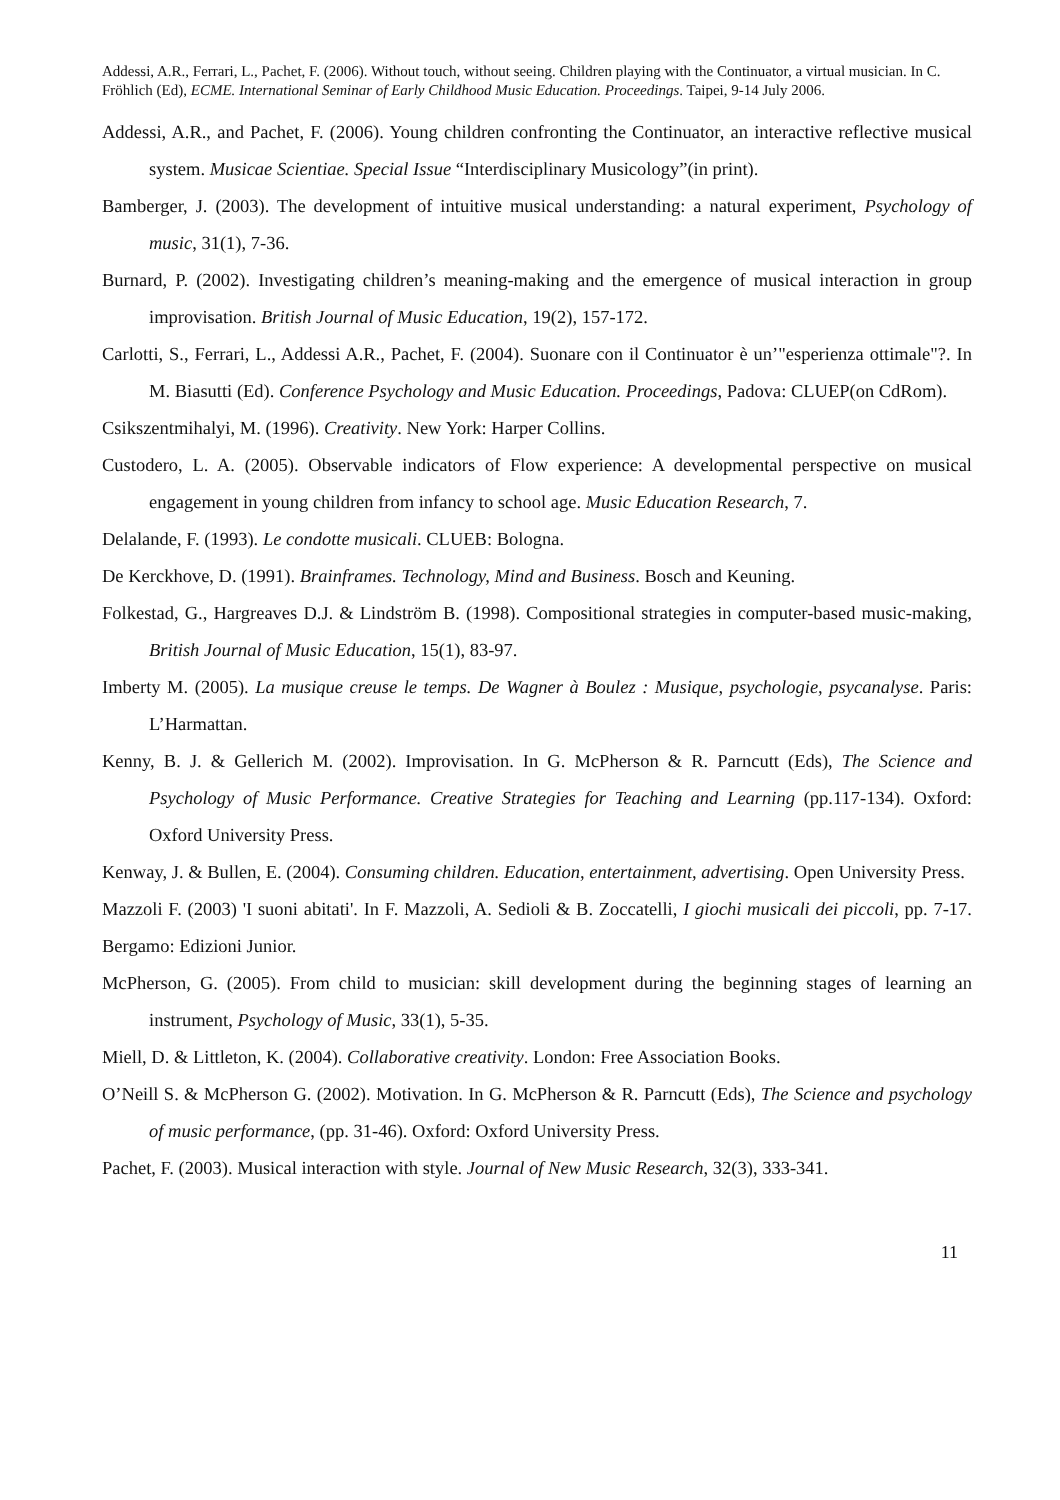Addessi, A.R., Ferrari, L., Pachet, F. (2006). Without touch, without seeing. Children playing with the Continuator, a virtual musician. In C. Fröhlich (Ed), ECME. International Seminar of Early Childhood Music Education. Proceedings. Taipei, 9-14 July 2006.
Addessi, A.R., and Pachet, F. (2006). Young children confronting the Continuator, an interactive reflective musical system. Musicae Scientiae. Special Issue “Interdisciplinary Musicology”(in print).
Bamberger, J. (2003). The development of intuitive musical understanding: a natural experiment, Psychology of music, 31(1), 7-36.
Burnard, P. (2002). Investigating children’s meaning-making and the emergence of musical interaction in group improvisation. British Journal of Music Education, 19(2), 157-172.
Carlotti, S., Ferrari, L., Addessi A.R., Pachet, F. (2004). Suonare con il Continuator è un’"esperienza ottimale"?. In M. Biasutti (Ed). Conference Psychology and Music Education. Proceedings, Padova: CLUEP(on CdRom).
Csikszentmihalyi, M. (1996). Creativity. New York: Harper Collins.
Custodero, L. A. (2005). Observable indicators of Flow experience: A developmental perspective on musical engagement in young children from infancy to school age. Music Education Research, 7.
Delalande, F. (1993). Le condotte musicali. CLUEB: Bologna.
De Kerckhove, D. (1991). Brainframes. Technology, Mind and Business. Bosch and Keuning.
Folkestad, G., Hargreaves D.J. & Lindström B. (1998). Compositional strategies in computer-based music-making, British Journal of Music Education, 15(1), 83-97.
Imberty M. (2005). La musique creuse le temps. De Wagner à Boulez : Musique, psychologie, psycanalyse. Paris: L’Harmattan.
Kenny, B. J. & Gellerich M. (2002). Improvisation. In G. McPherson & R. Parncutt (Eds), The Science and Psychology of Music Performance. Creative Strategies for Teaching and Learning (pp.117-134). Oxford: Oxford University Press.
Kenway, J. & Bullen, E. (2004). Consuming children. Education, entertainment, advertising. Open University Press.
Mazzoli F. (2003) 'I suoni abitati'. In F. Mazzoli, A. Sedioli & B. Zoccatelli, I giochi musicali dei piccoli, pp. 7-17. Bergamo: Edizioni Junior.
McPherson, G. (2005). From child to musician: skill development during the beginning stages of learning an instrument, Psychology of Music, 33(1), 5-35.
Miell, D. & Littleton, K. (2004). Collaborative creativity. London: Free Association Books.
O’Neill S. & McPherson G. (2002). Motivation. In G. McPherson & R. Parncutt (Eds), The Science and psychology of music performance, (pp. 31-46). Oxford: Oxford University Press.
Pachet, F. (2003). Musical interaction with style. Journal of New Music Research, 32(3), 333-341.
11